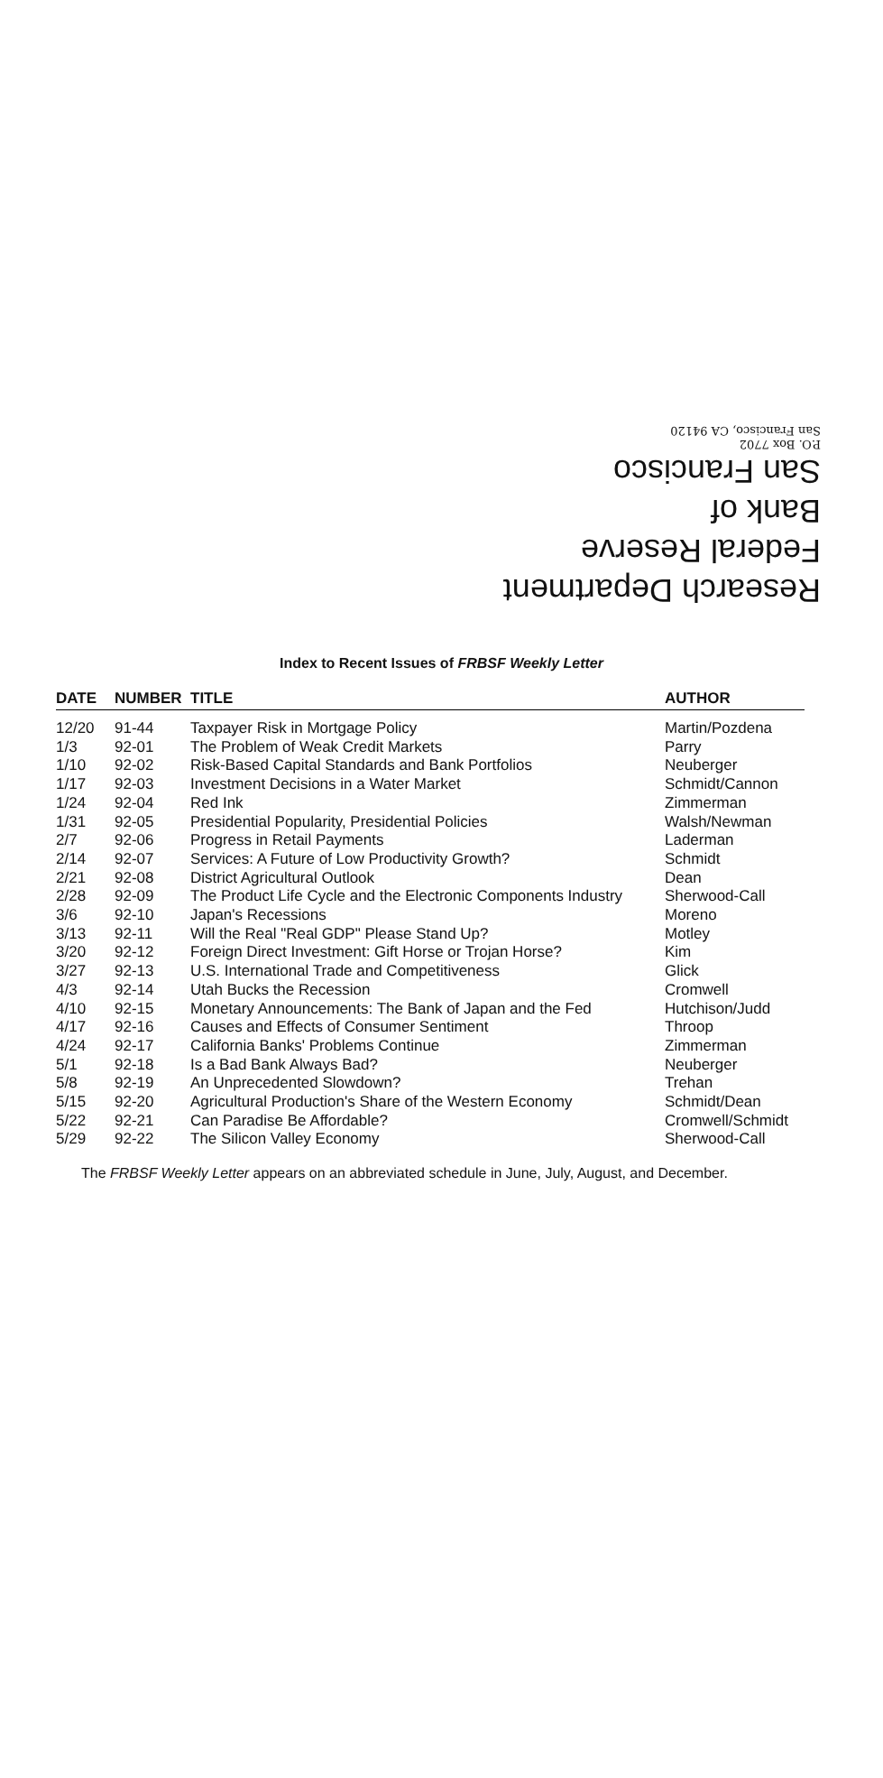Research Department
Federal Reserve
Bank of
San Francisco
P.O. Box 7702
San Francisco, CA 94120
Index to Recent Issues of FRBSF Weekly Letter
| DATE | NUMBER | TITLE | AUTHOR |
| --- | --- | --- | --- |
| 12/20 | 91-44 | Taxpayer Risk in Mortgage Policy | Martin/Pozdena |
| 1/3 | 92-01 | The Problem of Weak Credit Markets | Parry |
| 1/10 | 92-02 | Risk-Based Capital Standards and Bank Portfolios | Neuberger |
| 1/17 | 92-03 | Investment Decisions in a Water Market | Schmidt/Cannon |
| 1/24 | 92-04 | Red Ink | Zimmerman |
| 1/31 | 92-05 | Presidential Popularity, Presidential Policies | Walsh/Newman |
| 2/7 | 92-06 | Progress in Retail Payments | Laderman |
| 2/14 | 92-07 | Services: A Future of Low Productivity Growth? | Schmidt |
| 2/21 | 92-08 | District Agricultural Outlook | Dean |
| 2/28 | 92-09 | The Product Life Cycle and the Electronic Components Industry | Sherwood-Call |
| 3/6 | 92-10 | Japan's Recessions | Moreno |
| 3/13 | 92-11 | Will the Real "Real GDP" Please Stand Up? | Motley |
| 3/20 | 92-12 | Foreign Direct Investment: Gift Horse or Trojan Horse? | Kim |
| 3/27 | 92-13 | U.S. International Trade and Competitiveness | Glick |
| 4/3 | 92-14 | Utah Bucks the Recession | Cromwell |
| 4/10 | 92-15 | Monetary Announcements: The Bank of Japan and the Fed | Hutchison/Judd |
| 4/17 | 92-16 | Causes and Effects of Consumer Sentiment | Throop |
| 4/24 | 92-17 | California Banks' Problems Continue | Zimmerman |
| 5/1 | 92-18 | Is a Bad Bank Always Bad? | Neuberger |
| 5/8 | 92-19 | An Unprecedented Slowdown? | Trehan |
| 5/15 | 92-20 | Agricultural Production's Share of the Western Economy | Schmidt/Dean |
| 5/22 | 92-21 | Can Paradise Be Affordable? | Cromwell/Schmidt |
| 5/29 | 92-22 | The Silicon Valley Economy | Sherwood-Call |
The FRBSF Weekly Letter appears on an abbreviated schedule in June, July, August, and December.